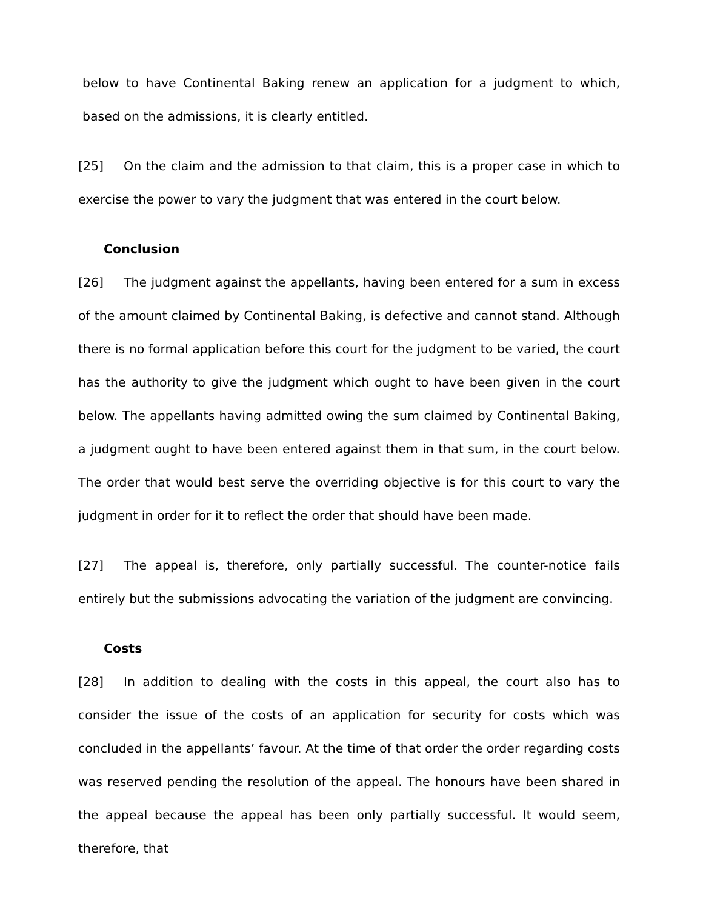below to have Continental Baking renew an application for a judgment to which, based on the admissions, it is clearly entitled.
[25] On the claim and the admission to that claim, this is a proper case in which to exercise the power to vary the judgment that was entered in the court below.
Conclusion
[26] The judgment against the appellants, having been entered for a sum in excess of the amount claimed by Continental Baking, is defective and cannot stand. Although there is no formal application before this court for the judgment to be varied, the court has the authority to give the judgment which ought to have been given in the court below. The appellants having admitted owing the sum claimed by Continental Baking, a judgment ought to have been entered against them in that sum, in the court below. The order that would best serve the overriding objective is for this court to vary the judgment in order for it to reflect the order that should have been made.
[27] The appeal is, therefore, only partially successful. The counter-notice fails entirely but the submissions advocating the variation of the judgment are convincing.
Costs
[28] In addition to dealing with the costs in this appeal, the court also has to consider the issue of the costs of an application for security for costs which was concluded in the appellants’ favour. At the time of that order the order regarding costs was reserved pending the resolution of the appeal. The honours have been shared in the appeal because the appeal has been only partially successful. It would seem, therefore, that